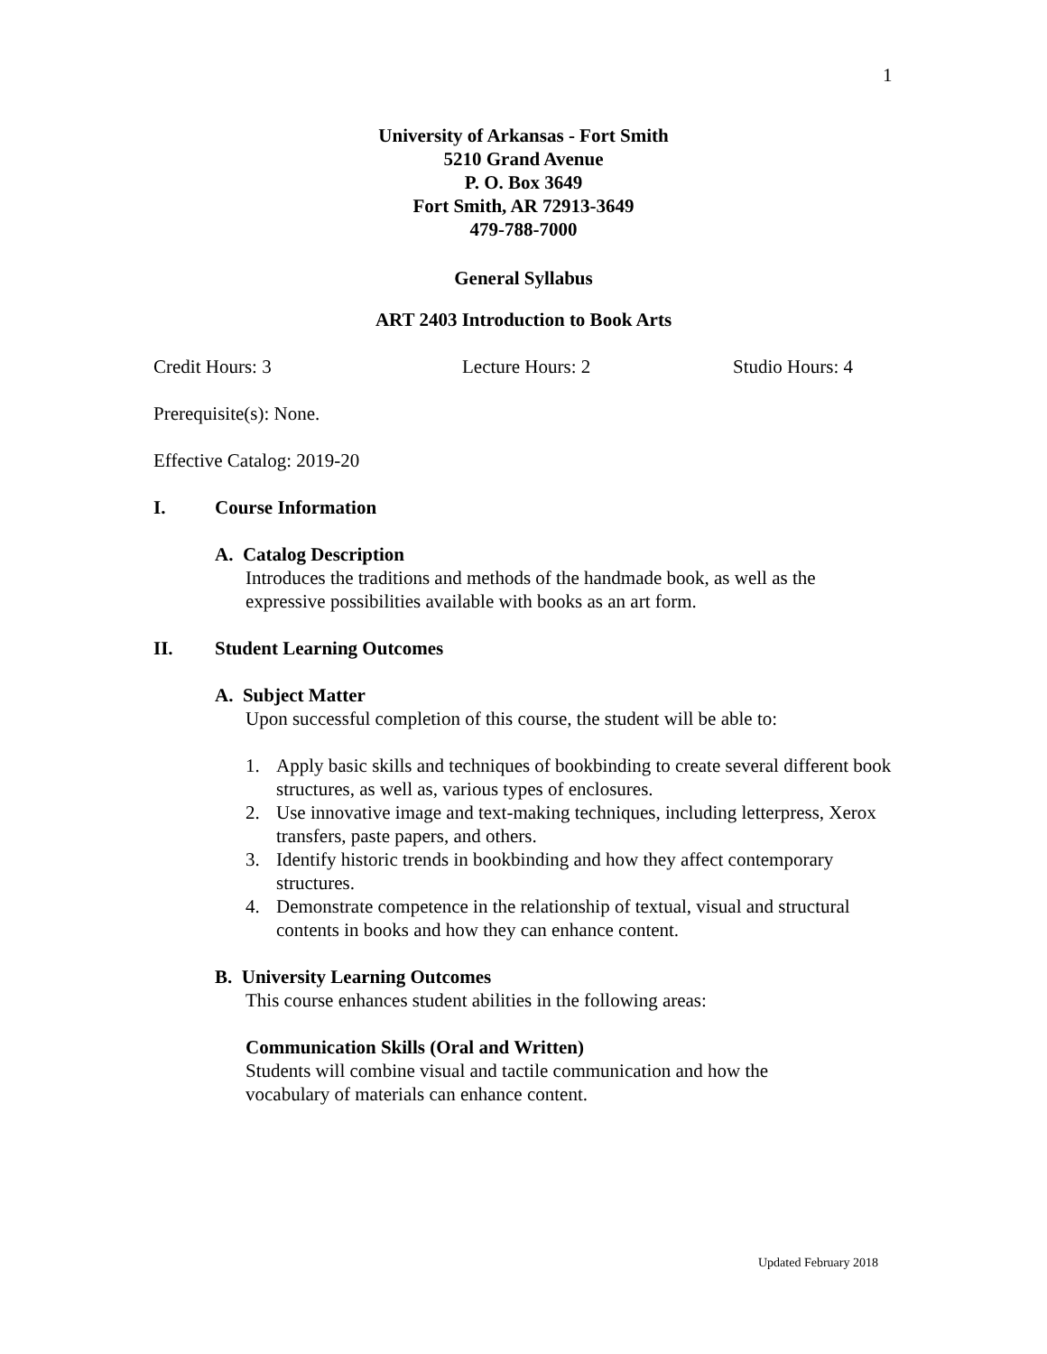1
University of Arkansas - Fort Smith
5210 Grand Avenue
P. O. Box 3649
Fort Smith, AR 72913-3649
479-788-7000
General Syllabus
ART 2403 Introduction to Book Arts
Credit Hours: 3 Lecture Hours: 2 Studio Hours: 4
Prerequisite(s): None.
Effective Catalog: 2019-20
I. Course Information
A. Catalog Description
Introduces the traditions and methods of the handmade book, as well as the expressive possibilities available with books as an art form.
II. Student Learning Outcomes
A. Subject Matter
Upon successful completion of this course, the student will be able to:
1. Apply basic skills and techniques of bookbinding to create several different book structures, as well as, various types of enclosures.
2. Use innovative image and text-making techniques, including letterpress, Xerox transfers, paste papers, and others.
3. Identify historic trends in bookbinding and how they affect contemporary structures.
4. Demonstrate competence in the relationship of textual, visual and structural contents in books and how they can enhance content.
B. University Learning Outcomes
This course enhances student abilities in the following areas:
Communication Skills (Oral and Written)
Students will combine visual and tactile communication and how the vocabulary of materials can enhance content.
Updated February 2018